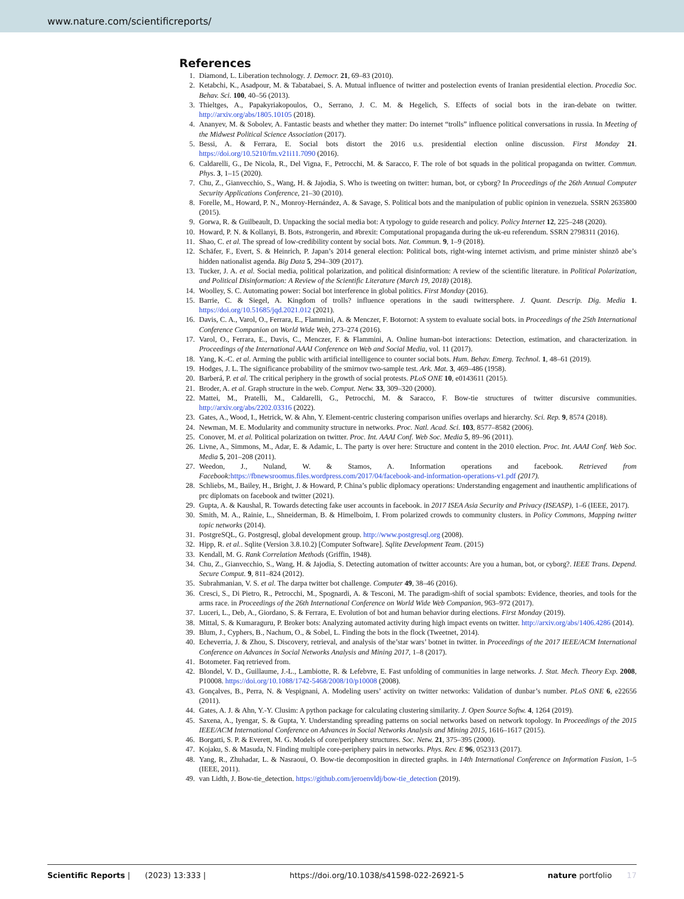www.nature.com/scientificreports/
References
1. Diamond, L. Liberation technology. J. Democr. 21, 69–83 (2010).
2. Ketabchi, K., Asadpour, M. & Tabatabaei, S. A. Mutual influence of twitter and postelection events of Iranian presidential election. Procedia Soc. Behav. Sci. 100, 40–56 (2013).
3. Thieltges, A., Papakyriakopoulos, O., Serrano, J. C. M. & Hegelich, S. Effects of social bots in the iran-debate on twitter. http://arxiv.org/abs/1805.10105 (2018).
4. Ananyev, M. & Sobolev, A. Fantastic beasts and whether they matter: Do internet “trolls” influence political conversations in russia. In Meeting of the Midwest Political Science Association (2017).
5. Bessi, A. & Ferrara, E. Social bots distort the 2016 u.s. presidential election online discussion. First Monday 21. https://doi.org/10.5210/fm.v21i11.7090 (2016).
6. Caldarelli, G., De Nicola, R., Del Vigna, F., Petrocchi, M. & Saracco, F. The role of bot squads in the political propaganda on twitter. Commun. Phys. 3, 1–15 (2020).
7. Chu, Z., Gianvecchio, S., Wang, H. & Jajodia, S. Who is tweeting on twitter: human, bot, or cyborg? In Proceedings of the 26th Annual Computer Security Applications Conference, 21–30 (2010).
8. Forelle, M., Howard, P. N., Monroy-Hernández, A. & Savage, S. Political bots and the manipulation of public opinion in venezuela. SSRN 2635800 (2015).
9. Gorwa, R. & Guilbeault, D. Unpacking the social media bot: A typology to guide research and policy. Policy Internet 12, 225–248 (2020).
10. Howard, P. N. & Kollanyi, B. Bots, #strongerin, and #brexit: Computational propaganda during the uk-eu referendum. SSRN 2798311 (2016).
11. Shao, C. et al. The spread of low-credibility content by social bots. Nat. Commun. 9, 1–9 (2018).
12. Schäfer, F., Evert, S. & Heinrich, P. Japan’s 2014 general election: Political bots, right-wing internet activism, and prime minister shinzō abe’s hidden nationalist agenda. Big Data 5, 294–309 (2017).
13. Tucker, J. A. et al. Social media, political polarization, and political disinformation: A review of the scientific literature. in Political Polarization, and Political Disinformation: A Review of the Scientific Literature (March 19, 2018) (2018).
14. Woolley, S. C. Automating power: Social bot interference in global politics. First Monday (2016).
15. Barrie, C. & Siegel, A. Kingdom of trolls? influence operations in the saudi twittersphere. J. Quant. Descrip. Dig. Media 1. https://doi.org/10.51685/jqd.2021.012 (2021).
16. Davis, C. A., Varol, O., Ferrara, E., Flammini, A. & Menczer, F. Botornot: A system to evaluate social bots. in Proceedings of the 25th International Conference Companion on World Wide Web, 273–274 (2016).
17. Varol, O., Ferrara, E., Davis, C., Menczer, F. & Flammini, A. Online human-bot interactions: Detection, estimation, and characterization. in Proceedings of the International AAAI Conference on Web and Social Media, vol. 11 (2017).
18. Yang, K.-C. et al. Arming the public with artificial intelligence to counter social bots. Hum. Behav. Emerg. Technol. 1, 48–61 (2019).
19. Hodges, J. L. The significance probability of the smirnov two-sample test. Ark. Mat. 3, 469–486 (1958).
20. Barberá, P. et al. The critical periphery in the growth of social protests. PLoS ONE 10, e0143611 (2015).
21. Broder, A. et al. Graph structure in the web. Comput. Netw. 33, 309–320 (2000).
22. Mattei, M., Pratelli, M., Caldarelli, G., Petrocchi, M. & Saracco, F. Bow-tie structures of twitter discursive communities. http://arxiv.org/abs/2202.03316 (2022).
23. Gates, A., Wood, I., Hetrick, W. & Ahn, Y. Element-centric clustering comparison unifies overlaps and hierarchy. Sci. Rep. 9, 8574 (2018).
24. Newman, M. E. Modularity and community structure in networks. Proc. Natl. Acad. Sci. 103, 8577–8582 (2006).
25. Conover, M. et al. Political polarization on twitter. Proc. Int. AAAI Conf. Web Soc. Media 5, 89–96 (2011).
26. Livne, A., Simmons, M., Adar, E. & Adamic, L. The party is over here: Structure and content in the 2010 election. Proc. Int. AAAI Conf. Web Soc. Media 5, 201–208 (2011).
27. Weedon, J., Nuland, W. & Stamos, A. Information operations and facebook. Retrieved from Facebook: https://fbnewsroomus.files.wordpress.com/2017/04/facebook-and-information-operations-v1.pdf (2017).
28. Schliebs, M., Bailey, H., Bright, J. & Howard, P. China’s public diplomacy operations: Understanding engagement and inauthentic amplifications of prc diplomats on facebook and twitter (2021).
29. Gupta, A. & Kaushal, R. Towards detecting fake user accounts in facebook. in 2017 ISEA Asia Security and Privacy (ISEASP), 1–6 (IEEE, 2017).
30. Smith, M. A., Rainie, L., Shneiderman, B. & Himelboim, I. From polarized crowds to community clusters. in Policy Commons, Mapping twitter topic networks (2014).
31. PostgreSQL, G. Postgresql, global development group. http://www.postgresql.org (2008).
32. Hipp, R. et al.. Sqlite (Version 3.8.10.2) [Computer Software]. Sqlite Development Team. (2015)
33. Kendall, M. G. Rank Correlation Methods (Griffin, 1948).
34. Chu, Z., Gianvecchio, S., Wang, H. & Jajodia, S. Detecting automation of twitter accounts: Are you a human, bot, or cyborg?. IEEE Trans. Depend. Secure Comput. 9, 811–824 (2012).
35. Subrahmanian, V. S. et al. The darpa twitter bot challenge. Computer 49, 38–46 (2016).
36. Cresci, S., Di Pietro, R., Petrocchi, M., Spognardi, A. & Tesconi, M. The paradigm-shift of social spambots: Evidence, theories, and tools for the arms race. in Proceedings of the 26th International Conference on World Wide Web Companion, 963–972 (2017).
37. Luceri, L., Deb, A., Giordano, S. & Ferrara, E. Evolution of bot and human behavior during elections. First Monday (2019).
38. Mittal, S. & Kumaraguru, P. Broker bots: Analyzing automated activity during high impact events on twitter. http://arxiv.org/abs/1406.4286 (2014).
39. Blum, J., Cyphers, B., Nachum, O., & Sobel, L. Finding the bots in the flock (Tweetnet, 2014).
40. Echeverria, J. & Zhou, S. Discovery, retrieval, and analysis of the’star wars’ botnet in twitter. in Proceedings of the 2017 IEEE/ACM International Conference on Advances in Social Networks Analysis and Mining 2017, 1–8 (2017).
41. Botometer. Faq retrieved from.
42. Blondel, V. D., Guillaume, J.-L., Lambiotte, R. & Lefebvre, E. Fast unfolding of communities in large networks. J. Stat. Mech. Theory Exp. 2008, P10008. https://doi.org/10.1088/1742-5468/2008/10/p10008 (2008).
43. Gonçalves, B., Perra, N. & Vespignani, A. Modeling users’ activity on twitter networks: Validation of dunbar’s number. PLoS ONE 6, e22656 (2011).
44. Gates, A. J. & Ahn, Y.-Y. Clusim: A python package for calculating clustering similarity. J. Open Source Softw. 4, 1264 (2019).
45. Saxena, A., Iyengar, S. & Gupta, Y. Understanding spreading patterns on social networks based on network topology. In Proceedings of the 2015 IEEE/ACM International Conference on Advances in Social Networks Analysis and Mining 2015, 1616–1617 (2015).
46. Borgatti, S. P. & Everett, M. G. Models of core/periphery structures. Soc. Netw. 21, 375–395 (2000).
47. Kojaku, S. & Masuda, N. Finding multiple core-periphery pairs in networks. Phys. Rev. E 96, 052313 (2017).
48. Yang, R., Zhuhadar, L. & Nasraoui, O. Bow-tie decomposition in directed graphs. in 14th International Conference on Information Fusion, 1–5 (IEEE, 2011).
49. van Lidth, J. Bow-tie_detection. https://github.com/jeroenvldj/bow-tie_detection (2019).
Scientific Reports | (2023) 13:333 | https://doi.org/10.1038/s41598-022-26921-5 nature portfolio 17